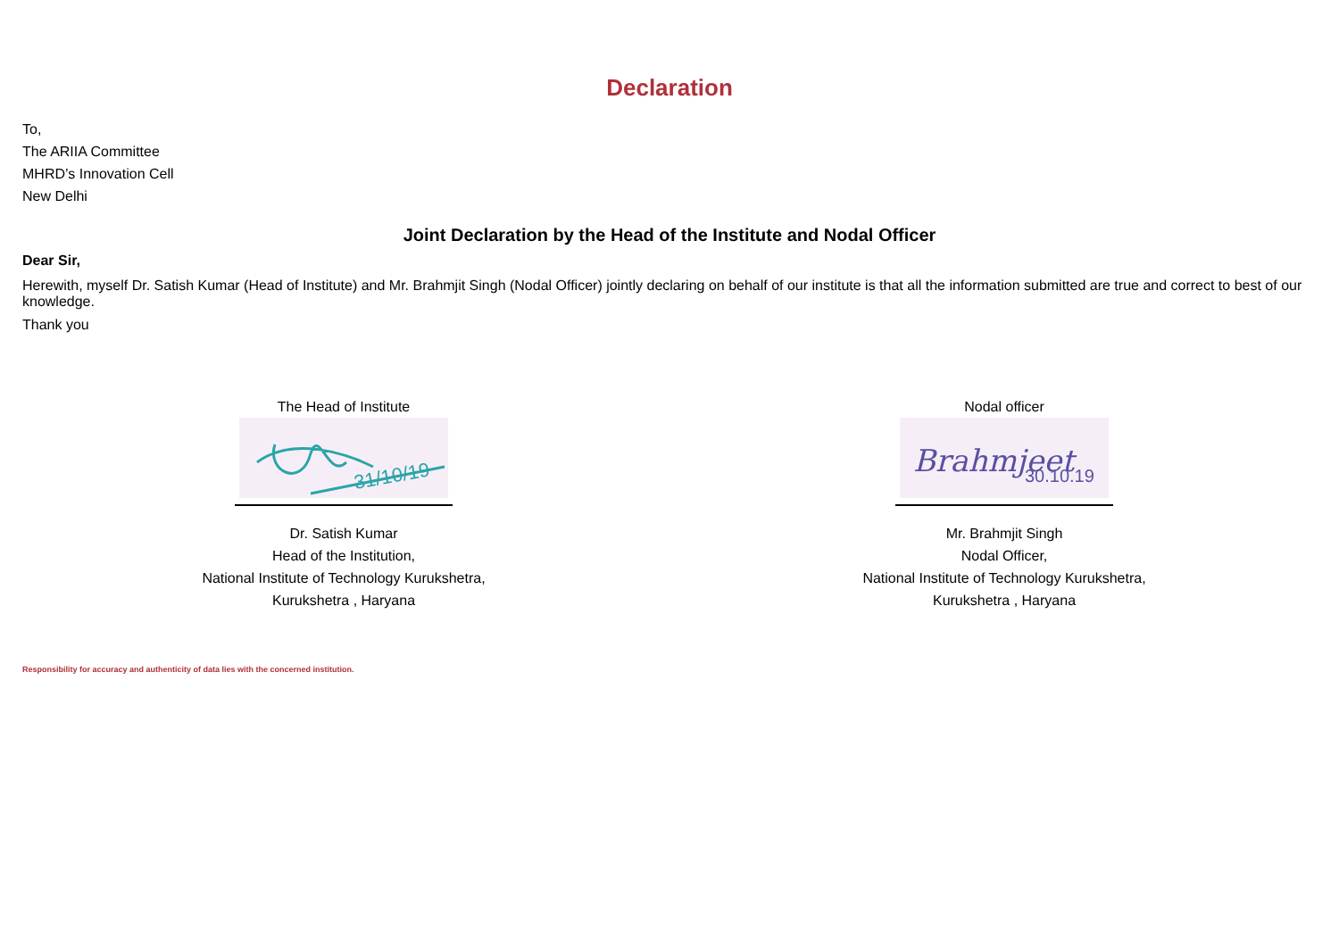Declaration
To,
The ARIIA Committee
MHRD’s Innovation Cell
New Delhi
Joint Declaration by the Head of the Institute and Nodal Officer
Dear Sir,
Herewith, myself Dr. Satish Kumar (Head of Institute) and Mr. Brahmjit Singh (Nodal Officer) jointly declaring on behalf of our institute is that all the information submitted are true and correct to best of our knowledge.
Thank you
The Head of Institute
31/10/19
Dr. Satish Kumar
Head of the Institution,
National Institute of Technology Kurukshetra,
Kurukshetra , Haryana
Nodal officer
Brahmjeet
30.10.19
Mr. Brahmjit Singh
Nodal Officer,
National Institute of Technology Kurukshetra,
Kurukshetra , Haryana
Responsibility for accuracy and authenticity of data lies with the concerned institution.